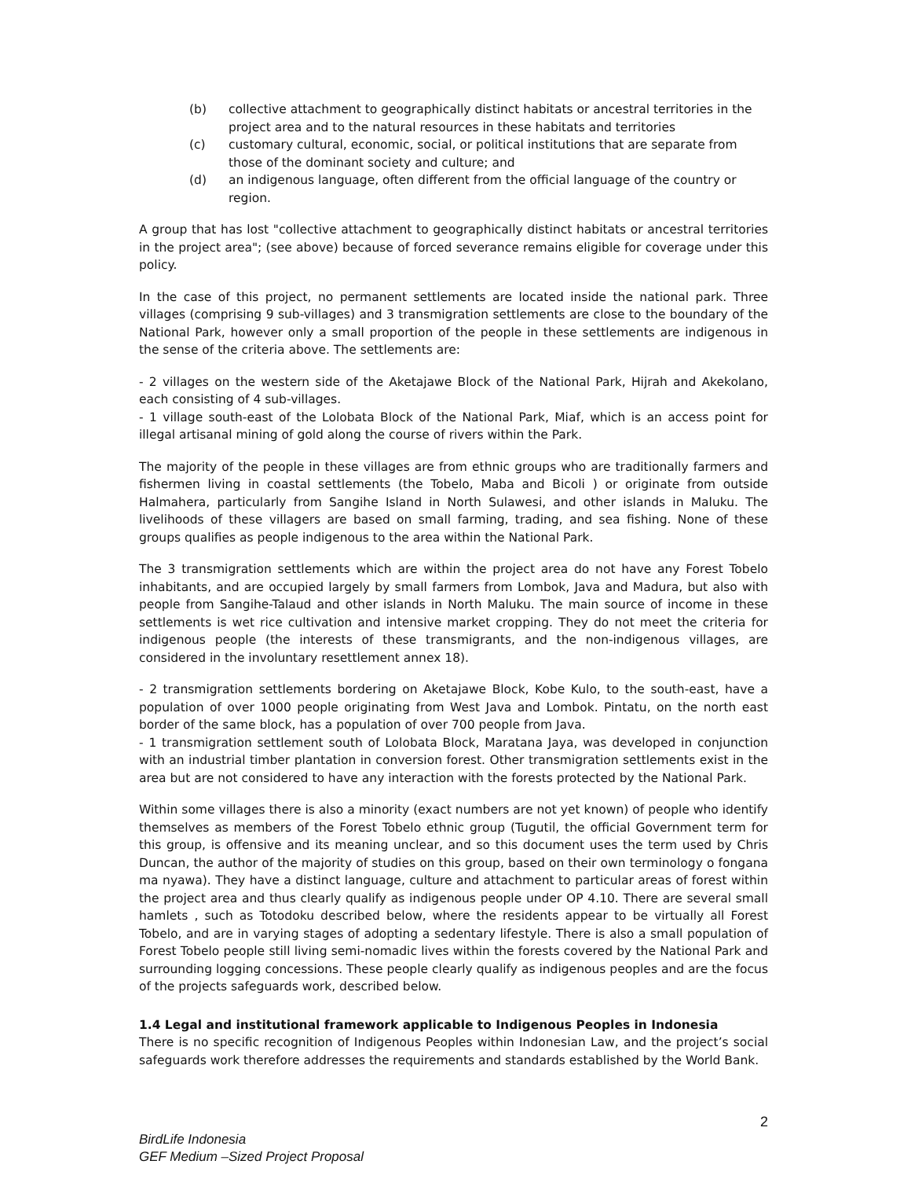(b) collective attachment to geographically distinct habitats or ancestral territories in the project area and to the natural resources in these habitats and territories
(c) customary cultural, economic, social, or political institutions that are separate from those of the dominant society and culture; and
(d) an indigenous language, often different from the official language of the country or region.
A group that has lost "collective attachment to geographically distinct habitats or ancestral territories in the project area"; (see above) because of forced severance remains eligible for coverage under this policy.
In the case of this project, no permanent settlements are located inside the national park. Three villages (comprising 9 sub-villages) and 3 transmigration settlements are close to the boundary of the National Park, however only a small proportion of the people in these settlements are indigenous in the sense of the criteria above. The settlements are:
- 2 villages on the western side of the Aketajawe Block of the National Park, Hijrah and Akekolano, each consisting of 4 sub-villages.
- 1 village south-east of the Lolobata Block of the National Park, Miaf, which is an access point for illegal artisanal mining of gold along the course of rivers within the Park.
The majority of the people in these villages are from ethnic groups who are traditionally farmers and fishermen living in coastal settlements (the Tobelo, Maba and Bicoli ) or originate from outside Halmahera, particularly from Sangihe Island in North Sulawesi, and other islands in Maluku. The livelihoods of these villagers are based on small farming, trading, and sea fishing. None of these groups qualifies as people indigenous to the area within the National Park.
The 3 transmigration settlements which are within the project area do not have any Forest Tobelo inhabitants, and are occupied largely by small farmers from Lombok, Java and Madura, but also with people from Sangihe-Talaud and other islands in North Maluku. The main source of income in these settlements is wet rice cultivation and intensive market cropping. They do not meet the criteria for indigenous people (the interests of these transmigrants, and the non-indigenous villages, are considered in the involuntary resettlement annex 18).
- 2 transmigration settlements bordering on Aketajawe Block, Kobe Kulo, to the south-east, have a population of over 1000 people originating from West Java and Lombok. Pintatu, on the north east border of the same block, has a population of over 700 people from Java.
- 1 transmigration settlement south of Lolobata Block, Maratana Jaya, was developed in conjunction with an industrial timber plantation in conversion forest. Other transmigration settlements exist in the area but are not considered to have any interaction with the forests protected by the National Park.
Within some villages there is also a minority (exact numbers are not yet known) of people who identify themselves as members of the Forest Tobelo ethnic group (Tugutil, the official Government term for this group, is offensive and its meaning unclear, and so this document uses the term used by Chris Duncan, the author of the majority of studies on this group, based on their own terminology o fongana ma nyawa). They have a distinct language, culture and attachment to particular areas of forest within the project area and thus clearly qualify as indigenous people under OP 4.10. There are several small hamlets , such as Totodoku described below, where the residents appear to be virtually all Forest Tobelo, and are in varying stages of adopting a sedentary lifestyle. There is also a small population of Forest Tobelo people still living semi-nomadic lives within the forests covered by the National Park and surrounding logging concessions. These people clearly qualify as indigenous peoples and are the focus of the projects safeguards work, described below.
1.4 Legal and institutional framework applicable to Indigenous Peoples in Indonesia
There is no specific recognition of Indigenous Peoples within Indonesian Law, and the project’s social safeguards work therefore addresses the requirements and standards established by the World Bank.
2
BirdLife Indonesia
GEF Medium –Sized Project Proposal